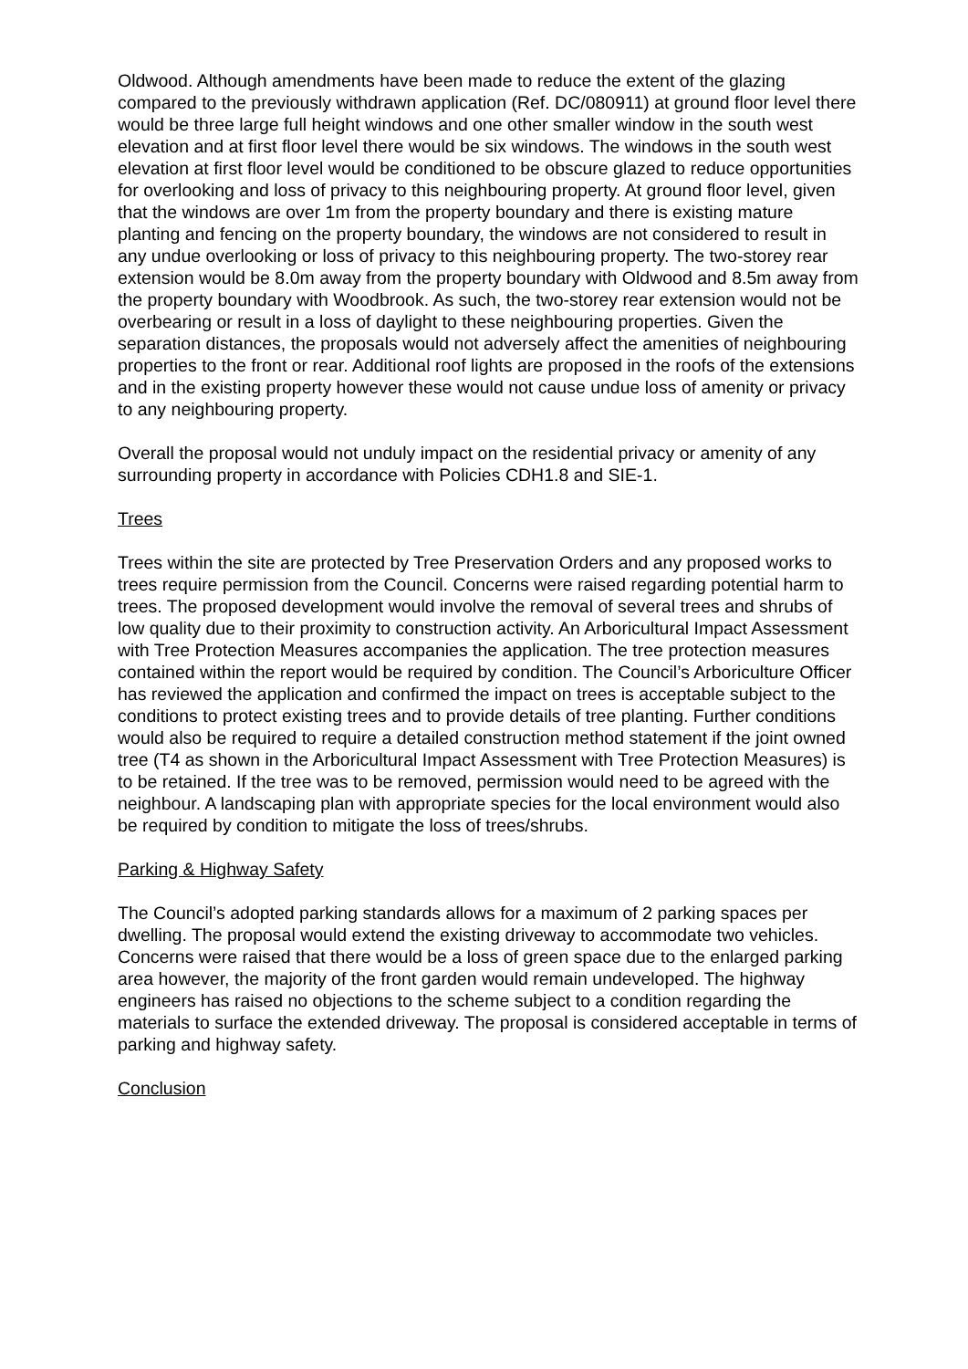Oldwood. Although amendments have been made to reduce the extent of the glazing compared to the previously withdrawn application (Ref. DC/080911) at ground floor level there would be three large full height windows and one other smaller window in the south west elevation and at first floor level there would be six windows. The windows in the south west elevation at first floor level would be conditioned to be obscure glazed to reduce opportunities for overlooking and loss of privacy to this neighbouring property. At ground floor level, given that the windows are over 1m from the property boundary and there is existing mature planting and fencing on the property boundary, the windows are not considered to result in any undue overlooking or loss of privacy to this neighbouring property. The two-storey rear extension would be 8.0m away from the property boundary with Oldwood and 8.5m away from the property boundary with Woodbrook. As such, the two-storey rear extension would not be overbearing or result in a loss of daylight to these neighbouring properties. Given the separation distances, the proposals would not adversely affect the amenities of neighbouring properties to the front or rear. Additional roof lights are proposed in the roofs of the extensions and in the existing property however these would not cause undue loss of amenity or privacy to any neighbouring property.
Overall the proposal would not unduly impact on the residential privacy or amenity of any surrounding property in accordance with Policies CDH1.8 and SIE-1.
Trees
Trees within the site are protected by Tree Preservation Orders and any proposed works to trees require permission from the Council. Concerns were raised regarding potential harm to trees. The proposed development would involve the removal of several trees and shrubs of low quality due to their proximity to construction activity. An Arboricultural Impact Assessment with Tree Protection Measures accompanies the application. The tree protection measures contained within the report would be required by condition. The Council’s Arboriculture Officer has reviewed the application and confirmed the impact on trees is acceptable subject to the conditions to protect existing trees and to provide details of tree planting. Further conditions would also be required to require a detailed construction method statement if the joint owned tree (T4 as shown in the Arboricultural Impact Assessment with Tree Protection Measures) is to be retained. If the tree was to be removed, permission would need to be agreed with the neighbour. A landscaping plan with appropriate species for the local environment would also be required by condition to mitigate the loss of trees/shrubs.
Parking & Highway Safety
The Council’s adopted parking standards allows for a maximum of 2 parking spaces per dwelling. The proposal would extend the existing driveway to accommodate two vehicles. Concerns were raised that there would be a loss of green space due to the enlarged parking area however, the majority of the front garden would remain undeveloped. The highway engineers has raised no objections to the scheme subject to a condition regarding the materials to surface the extended driveway. The proposal is considered acceptable in terms of parking and highway safety.
Conclusion